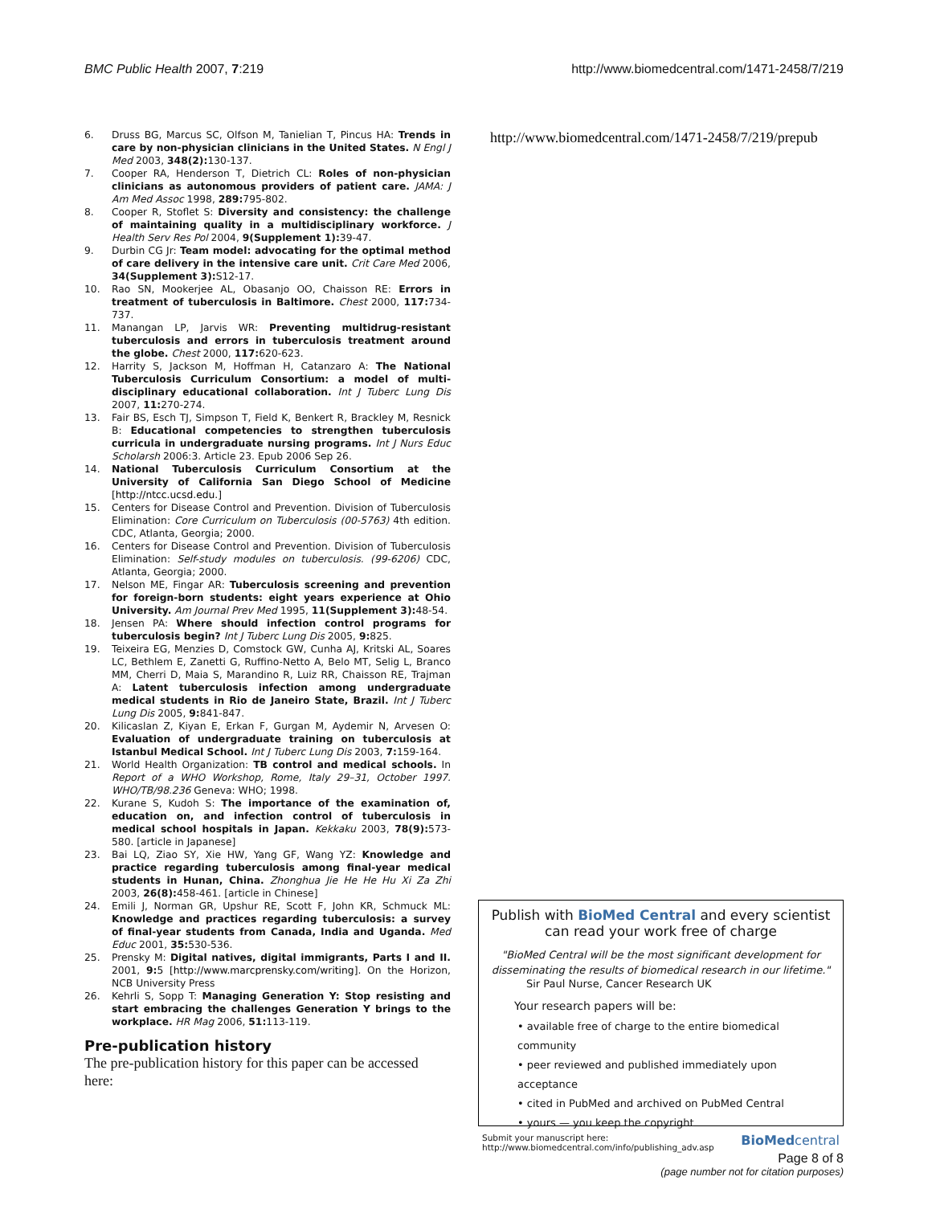BMC Public Health 2007, 7:219 http://www.biomedcentral.com/1471-2458/7/219
6. Druss BG, Marcus SC, Olfson M, Tanielian T, Pincus HA: Trends in care by non-physician clinicians in the United States. N Engl J Med 2003, 348(2): 130-137.
7. Cooper RA, Henderson T, Dietrich CL: Roles of non-physician clinicians as autonomous providers of patient care. JAMA: J Am Med Assoc 1998, 289: 795-802.
8. Cooper R, Stoflet S: Diversity and consistency: the challenge of maintaining quality in a multidisciplinary workforce. J Health Serv Res Pol 2004, 9(Supplement 1): 39-47.
9. Durbin CG Jr: Team model: advocating for the optimal method of care delivery in the intensive care unit. Crit Care Med 2006, 34(Supplement 3): S12-17.
10. Rao SN, Mookerjee AL, Obasanjo OO, Chaisson RE: Errors in treatment of tuberculosis in Baltimore. Chest 2000, 117: 734-737.
11. Manangan LP, Jarvis WR: Preventing multidrug-resistant tuberculosis and errors in tuberculosis treatment around the globe. Chest 2000, 117: 620-623.
12. Harrity S, Jackson M, Hoffman H, Catanzaro A: The National Tuberculosis Curriculum Consortium: a model of multi-disciplinary educational collaboration. Int J Tuberc Lung Dis 2007, 11: 270-274.
13. Fair BS, Esch TJ, Simpson T, Field K, Benkert R, Brackley M, Resnick B: Educational competencies to strengthen tuberculosis curricula in undergraduate nursing programs. Int J Nurs Educ Scholarsh 2006:3. Article 23. Epub 2006 Sep 26.
14. National Tuberculosis Curriculum Consortium at the University of California San Diego School of Medicine [http://ntcc.ucsd.edu.]
15. Centers for Disease Control and Prevention. Division of Tuberculosis Elimination: Core Curriculum on Tuberculosis (00-5763) 4th edition. CDC, Atlanta, Georgia; 2000.
16. Centers for Disease Control and Prevention. Division of Tuberculosis Elimination: Self-study modules on tuberculosis. (99-6206) CDC, Atlanta, Georgia; 2000.
17. Nelson ME, Fingar AR: Tuberculosis screening and prevention for foreign-born students: eight years experience at Ohio University. Am Journal Prev Med 1995, 11(Supplement 3): 48-54.
18. Jensen PA: Where should infection control programs for tuberculosis begin? Int J Tuberc Lung Dis 2005, 9: 825.
19. Teixeira EG, Menzies D, Comstock GW, Cunha AJ, Kritski AL, Soares LC, Bethlem E, Zanetti G, Ruffino-Netto A, Belo MT, Selig L, Branco MM, Cherri D, Maia S, Marandino R, Luiz RR, Chaisson RE, Trajman A: Latent tuberculosis infection among undergraduate medical students in Rio de Janeiro State, Brazil. Int J Tuberc Lung Dis 2005, 9: 841-847.
20. Kilicaslan Z, Kiyan E, Erkan F, Gurgan M, Aydemir N, Arvesen O: Evaluation of undergraduate training on tuberculosis at Istanbul Medical School. Int J Tuberc Lung Dis 2003, 7: 159-164.
21. World Health Organization: TB control and medical schools. In Report of a WHO Workshop, Rome, Italy 29–31, October 1997. WHO/TB/98.236 Geneva: WHO; 1998.
22. Kurane S, Kudoh S: The importance of the examination of, education on, and infection control of tuberculosis in medical school hospitals in Japan. Kekkaku 2003, 78(9): 573-580. [article in Japanese]
23. Bai LQ, Ziao SY, Xie HW, Yang GF, Wang YZ: Knowledge and practice regarding tuberculosis among final-year medical students in Hunan, China. Zhonghua Jie He He Hu Xi Za Zhi 2003, 26(8): 458-461. [article in Chinese]
24. Emili J, Norman GR, Upshur RE, Scott F, John KR, Schmuck ML: Knowledge and practices regarding tuberculosis: a survey of final-year students from Canada, India and Uganda. Med Educ 2001, 35: 530-536.
25. Prensky M: Digital natives, digital immigrants, Parts I and II. 2001, 9: 5 [http://www.marcprensky.com/writing]. On the Horizon, NCB University Press
26. Kehrli S, Sopp T: Managing Generation Y: Stop resisting and start embracing the challenges Generation Y brings to the workplace. HR Mag 2006, 51: 113-119.
Pre-publication history
The pre-publication history for this paper can be accessed here:
http://www.biomedcentral.com/1471-2458/7/219/prepub
Publish with BioMed Central and every scientist can read your work free of charge
"BioMed Central will be the most significant development for disseminating the results of biomedical research in our lifetime."
Sir Paul Nurse, Cancer Research UK
Your research papers will be:
• available free of charge to the entire biomedical community
• peer reviewed and published immediately upon acceptance
• cited in PubMed and archived on PubMed Central
• yours — you keep the copyright
Submit your manuscript here:
http://www.biomedcentral.com/info/publishing_adv.asp
BioMedcentral
Page 8 of 8
(page number not for citation purposes)